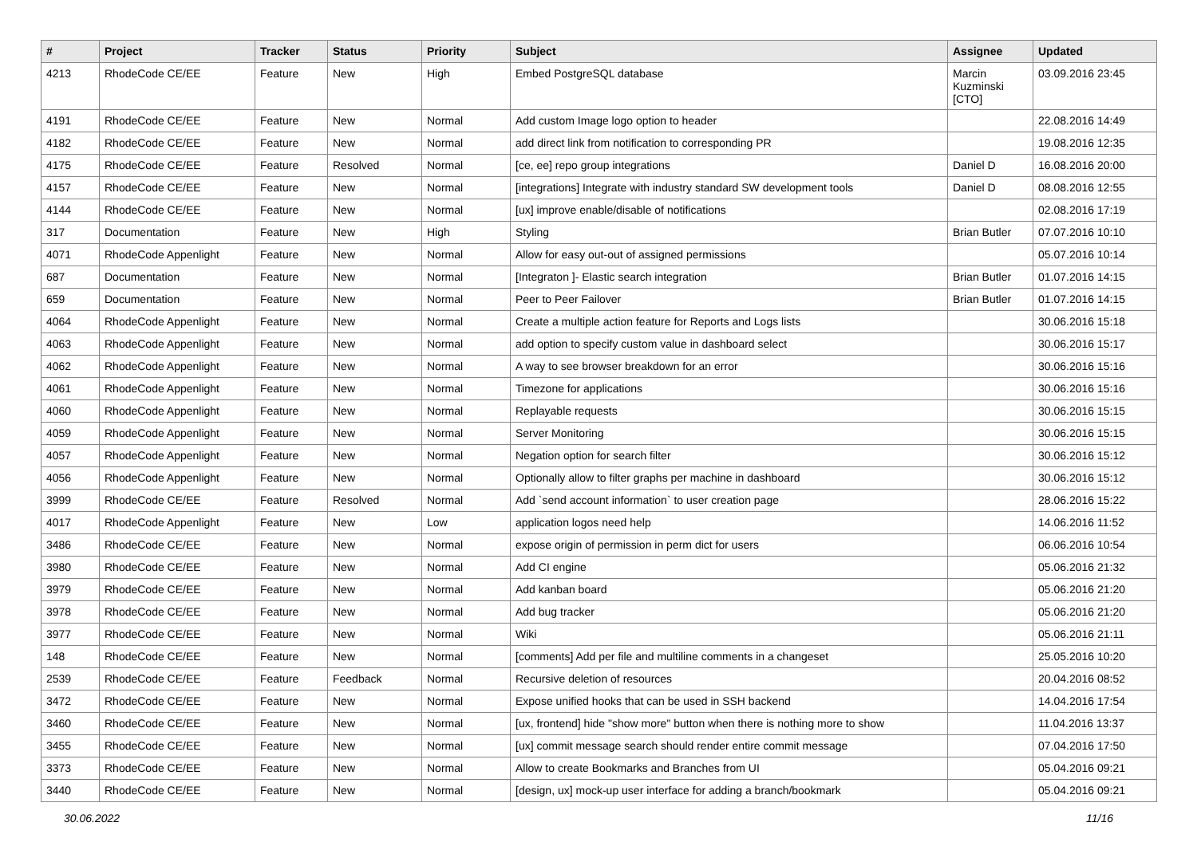| # | Project | Tracker | Status | Priority | Subject | Assignee | Updated |
| --- | --- | --- | --- | --- | --- | --- | --- |
| 4213 | RhodeCode CE/EE | Feature | New | High | Embed PostgreSQL database | Marcin Kuzminski [CTO] | 03.09.2016 23:45 |
| 4191 | RhodeCode CE/EE | Feature | New | Normal | Add custom Image logo option to header | | 22.08.2016 14:49 |
| 4182 | RhodeCode CE/EE | Feature | New | Normal | add direct link from notification to corresponding PR | | 19.08.2016 12:35 |
| 4175 | RhodeCode CE/EE | Feature | Resolved | Normal | [ce, ee] repo group integrations | Daniel D | 16.08.2016 20:00 |
| 4157 | RhodeCode CE/EE | Feature | New | Normal | [integrations] Integrate with industry standard SW development tools | Daniel D | 08.08.2016 12:55 |
| 4144 | RhodeCode CE/EE | Feature | New | Normal | [ux] improve enable/disable of notifications | | 02.08.2016 17:19 |
| 317 | Documentation | Feature | New | High | Styling | Brian Butler | 07.07.2016 10:10 |
| 4071 | RhodeCode Appenlight | Feature | New | Normal | Allow for easy out-out of assigned permissions | | 05.07.2016 10:14 |
| 687 | Documentation | Feature | New | Normal | [Integraton ]- Elastic search integration | Brian Butler | 01.07.2016 14:15 |
| 659 | Documentation | Feature | New | Normal | Peer to Peer Failover | Brian Butler | 01.07.2016 14:15 |
| 4064 | RhodeCode Appenlight | Feature | New | Normal | Create a multiple action feature for Reports and Logs lists | | 30.06.2016 15:18 |
| 4063 | RhodeCode Appenlight | Feature | New | Normal | add option to specify custom value in dashboard select | | 30.06.2016 15:17 |
| 4062 | RhodeCode Appenlight | Feature | New | Normal | A way to see browser breakdown for an error | | 30.06.2016 15:16 |
| 4061 | RhodeCode Appenlight | Feature | New | Normal | Timezone for applications | | 30.06.2016 15:16 |
| 4060 | RhodeCode Appenlight | Feature | New | Normal | Replayable requests | | 30.06.2016 15:15 |
| 4059 | RhodeCode Appenlight | Feature | New | Normal | Server Monitoring | | 30.06.2016 15:15 |
| 4057 | RhodeCode Appenlight | Feature | New | Normal | Negation option for search filter | | 30.06.2016 15:12 |
| 4056 | RhodeCode Appenlight | Feature | New | Normal | Optionally allow to filter graphs per machine in dashboard | | 30.06.2016 15:12 |
| 3999 | RhodeCode CE/EE | Feature | Resolved | Normal | Add `send account information` to user creation page | | 28.06.2016 15:22 |
| 4017 | RhodeCode Appenlight | Feature | New | Low | application logos need help | | 14.06.2016 11:52 |
| 3486 | RhodeCode CE/EE | Feature | New | Normal | expose origin of permission in perm dict for users | | 06.06.2016 10:54 |
| 3980 | RhodeCode CE/EE | Feature | New | Normal | Add CI engine | | 05.06.2016 21:32 |
| 3979 | RhodeCode CE/EE | Feature | New | Normal | Add kanban board | | 05.06.2016 21:20 |
| 3978 | RhodeCode CE/EE | Feature | New | Normal | Add bug tracker | | 05.06.2016 21:20 |
| 3977 | RhodeCode CE/EE | Feature | New | Normal | Wiki | | 05.06.2016 21:11 |
| 148 | RhodeCode CE/EE | Feature | New | Normal | [comments] Add per file and multiline comments in a changeset | | 25.05.2016 10:20 |
| 2539 | RhodeCode CE/EE | Feature | Feedback | Normal | Recursive deletion of resources | | 20.04.2016 08:52 |
| 3472 | RhodeCode CE/EE | Feature | New | Normal | Expose unified hooks that can be used in SSH backend | | 14.04.2016 17:54 |
| 3460 | RhodeCode CE/EE | Feature | New | Normal | [ux, frontend] hide "show more" button when there is nothing more to show | | 11.04.2016 13:37 |
| 3455 | RhodeCode CE/EE | Feature | New | Normal | [ux] commit message search should render entire commit message | | 07.04.2016 17:50 |
| 3373 | RhodeCode CE/EE | Feature | New | Normal | Allow to create Bookmarks and Branches from UI | | 05.04.2016 09:21 |
| 3440 | RhodeCode CE/EE | Feature | New | Normal | [design, ux] mock-up user interface for adding a branch/bookmark | | 05.04.2016 09:21 |
30.06.2022 11/16